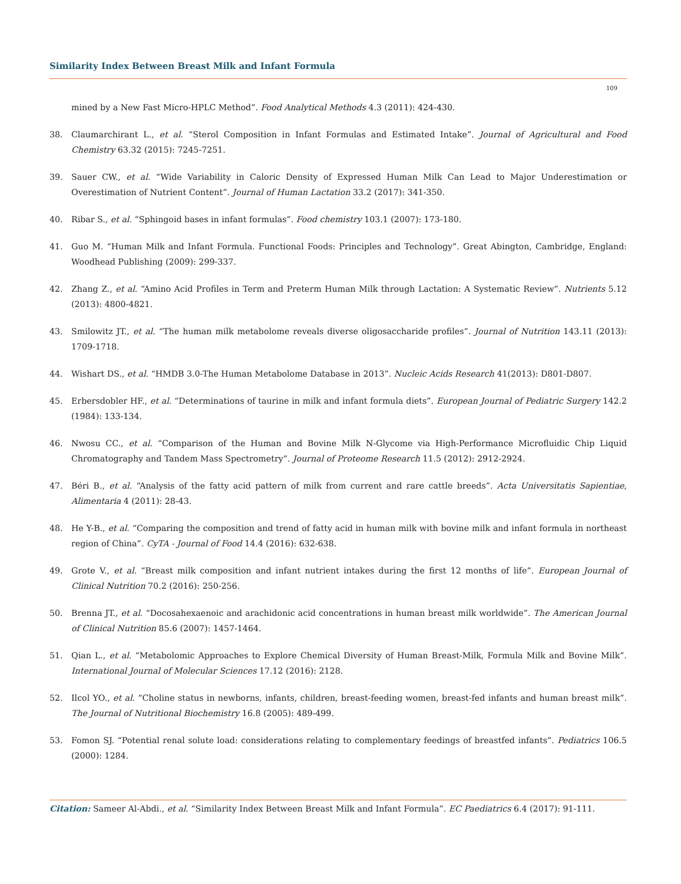Similarity Index Between Breast Milk and Infant Formula
109
mined by a New Fast Micro-HPLC Method”. Food Analytical Methods 4.3 (2011): 424-430.
38. Claumarchirant L., et al. “Sterol Composition in Infant Formulas and Estimated Intake”. Journal of Agricultural and Food Chemistry 63.32 (2015): 7245-7251.
39. Sauer CW., et al. “Wide Variability in Caloric Density of Expressed Human Milk Can Lead to Major Underestimation or Overestimation of Nutrient Content”. Journal of Human Lactation 33.2 (2017): 341-350.
40. Ribar S., et al. “Sphingoid bases in infant formulas”. Food chemistry 103.1 (2007): 173-180.
41. Guo M. “Human Milk and Infant Formula. Functional Foods: Principles and Technology”. Great Abington, Cambridge, England: Woodhead Publishing (2009): 299-337.
42. Zhang Z., et al. “Amino Acid Profiles in Term and Preterm Human Milk through Lactation: A Systematic Review”. Nutrients 5.12 (2013): 4800-4821.
43. Smilowitz JT., et al. “The human milk metabolome reveals diverse oligosaccharide profiles”. Journal of Nutrition 143.11 (2013): 1709-1718.
44. Wishart DS., et al. “HMDB 3.0-The Human Metabolome Database in 2013”. Nucleic Acids Research 41(2013): D801-D807.
45. Erbersdobler HF., et al. “Determinations of taurine in milk and infant formula diets”. European Journal of Pediatric Surgery 142.2 (1984): 133-134.
46. Nwosu CC., et al. “Comparison of the Human and Bovine Milk N-Glycome via High-Performance Microfluidic Chip Liquid Chromatography and Tandem Mass Spectrometry”. Journal of Proteome Research 11.5 (2012): 2912-2924.
47. Béri B., et al. “Analysis of the fatty acid pattern of milk from current and rare cattle breeds”. Acta Universitatis Sapientiae, Alimentaria 4 (2011): 28-43.
48. He Y-B., et al. “Comparing the composition and trend of fatty acid in human milk with bovine milk and infant formula in northeast region of China”. CyTA - Journal of Food 14.4 (2016): 632-638.
49. Grote V., et al. “Breast milk composition and infant nutrient intakes during the first 12 months of life”. European Journal of Clinical Nutrition 70.2 (2016): 250-256.
50. Brenna JT., et al. “Docosahexaenoic and arachidonic acid concentrations in human breast milk worldwide”. The American Journal of Clinical Nutrition 85.6 (2007): 1457-1464.
51. Qian L., et al. “Metabolomic Approaches to Explore Chemical Diversity of Human Breast-Milk, Formula Milk and Bovine Milk”. International Journal of Molecular Sciences 17.12 (2016): 2128.
52. Ilcol YO., et al. “Choline status in newborns, infants, children, breast-feeding women, breast-fed infants and human breast milk”. The Journal of Nutritional Biochemistry 16.8 (2005): 489-499.
53. Fomon SJ. “Potential renal solute load: considerations relating to complementary feedings of breastfed infants”. Pediatrics 106.5 (2000): 1284.
Citation: Sameer Al-Abdi., et al. “Similarity Index Between Breast Milk and Infant Formula”. EC Paediatrics 6.4 (2017): 91-111.